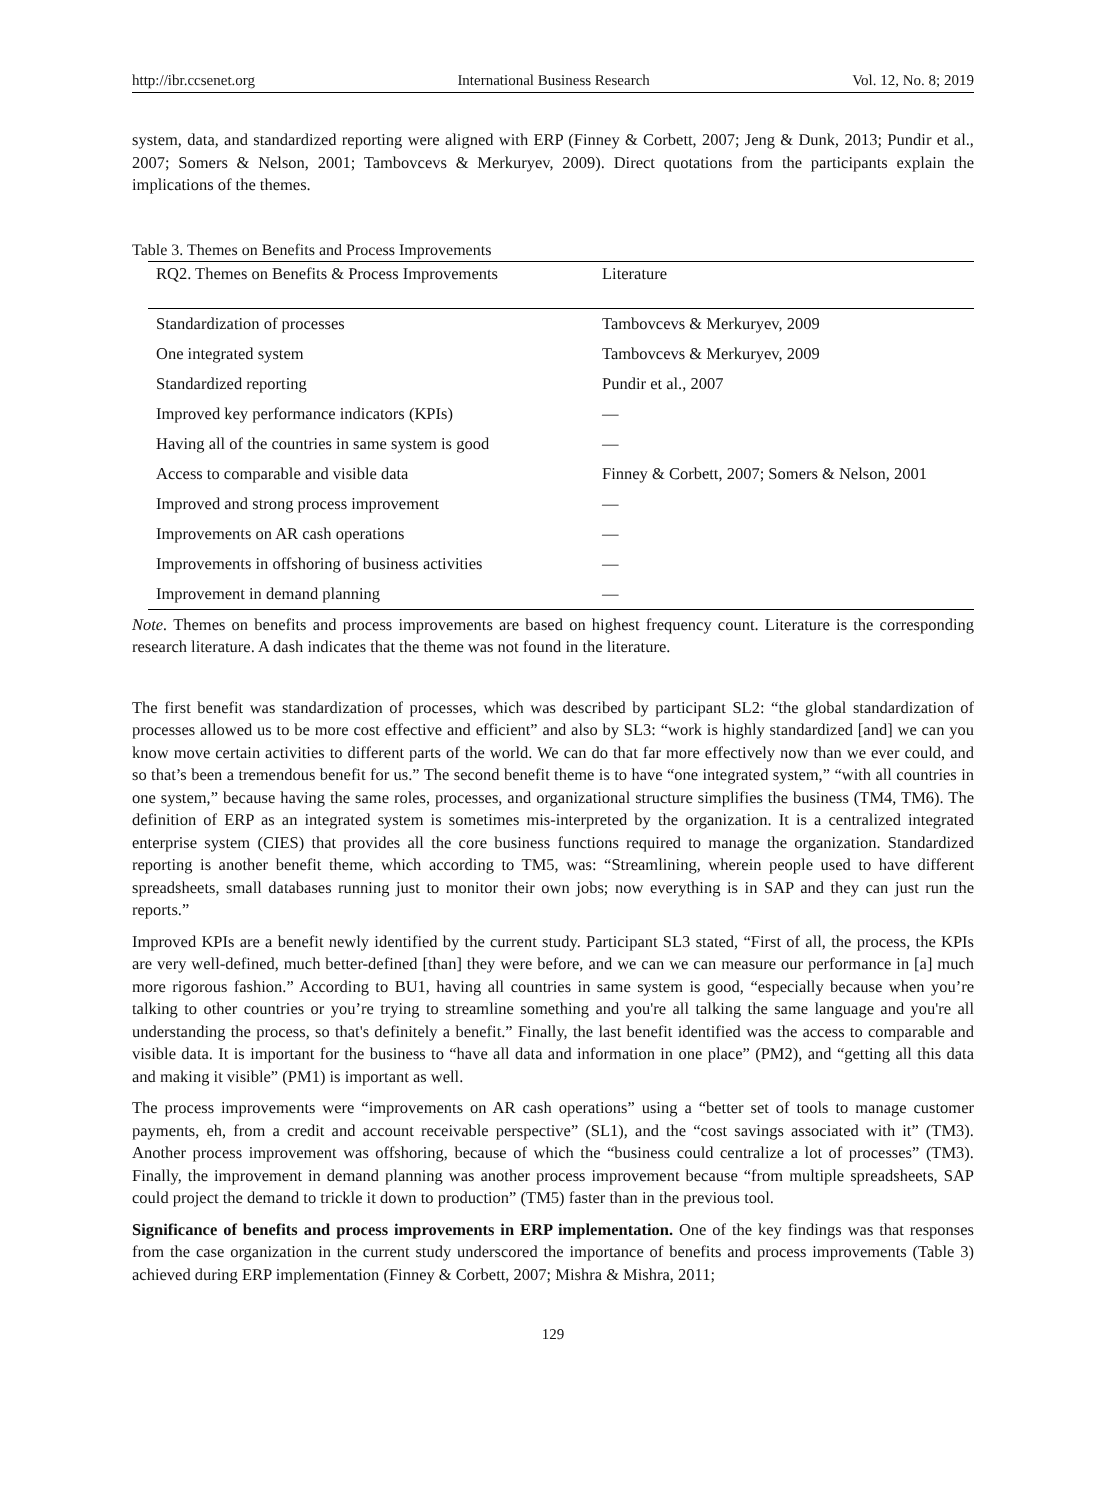http://ibr.ccsenet.org International Business Research Vol. 12, No. 8; 2019
system, data, and standardized reporting were aligned with ERP (Finney & Corbett, 2007; Jeng & Dunk, 2013; Pundir et al., 2007; Somers & Nelson, 2001; Tambovcevs & Merkuryev, 2009). Direct quotations from the participants explain the implications of the themes.
Table 3. Themes on Benefits and Process Improvements
| RQ2. Themes on Benefits & Process Improvements | Literature |
| --- | --- |
| Standardization of processes | Tambovcevs & Merkuryev, 2009 |
| One integrated system | Tambovcevs & Merkuryev, 2009 |
| Standardized reporting | Pundir et al., 2007 |
| Improved key performance indicators (KPIs) | — |
| Having all of the countries in same system is good | — |
| Access to comparable and visible data | Finney & Corbett, 2007; Somers & Nelson, 2001 |
| Improved and strong process improvement | — |
| Improvements on AR cash operations | — |
| Improvements in offshoring of business activities | — |
| Improvement in demand planning | — |
Note. Themes on benefits and process improvements are based on highest frequency count. Literature is the corresponding research literature. A dash indicates that the theme was not found in the literature.
The first benefit was standardization of processes, which was described by participant SL2: “the global standardization of processes allowed us to be more cost effective and efficient” and also by SL3: “work is highly standardized [and] we can you know move certain activities to different parts of the world. We can do that far more effectively now than we ever could, and so that’s been a tremendous benefit for us.” The second benefit theme is to have “one integrated system,” “with all countries in one system,” because having the same roles, processes, and organizational structure simplifies the business (TM4, TM6). The definition of ERP as an integrated system is sometimes mis-interpreted by the organization. It is a centralized integrated enterprise system (CIES) that provides all the core business functions required to manage the organization. Standardized reporting is another benefit theme, which according to TM5, was: “Streamlining, wherein people used to have different spreadsheets, small databases running just to monitor their own jobs; now everything is in SAP and they can just run the reports.”
Improved KPIs are a benefit newly identified by the current study. Participant SL3 stated, “First of all, the process, the KPIs are very well-defined, much better-defined [than] they were before, and we can we can measure our performance in [a] much more rigorous fashion.” According to BU1, having all countries in same system is good, “especially because when you’re talking to other countries or you’re trying to streamline something and you're all talking the same language and you're all understanding the process, so that's definitely a benefit.” Finally, the last benefit identified was the access to comparable and visible data. It is important for the business to “have all data and information in one place” (PM2), and “getting all this data and making it visible” (PM1) is important as well.
The process improvements were “improvements on AR cash operations” using a “better set of tools to manage customer payments, eh, from a credit and account receivable perspective” (SL1), and the “cost savings associated with it” (TM3). Another process improvement was offshoring, because of which the “business could centralize a lot of processes” (TM3). Finally, the improvement in demand planning was another process improvement because “from multiple spreadsheets, SAP could project the demand to trickle it down to production” (TM5) faster than in the previous tool.
Significance of benefits and process improvements in ERP implementation. One of the key findings was that responses from the case organization in the current study underscored the importance of benefits and process improvements (Table 3) achieved during ERP implementation (Finney & Corbett, 2007; Mishra & Mishra, 2011;
129